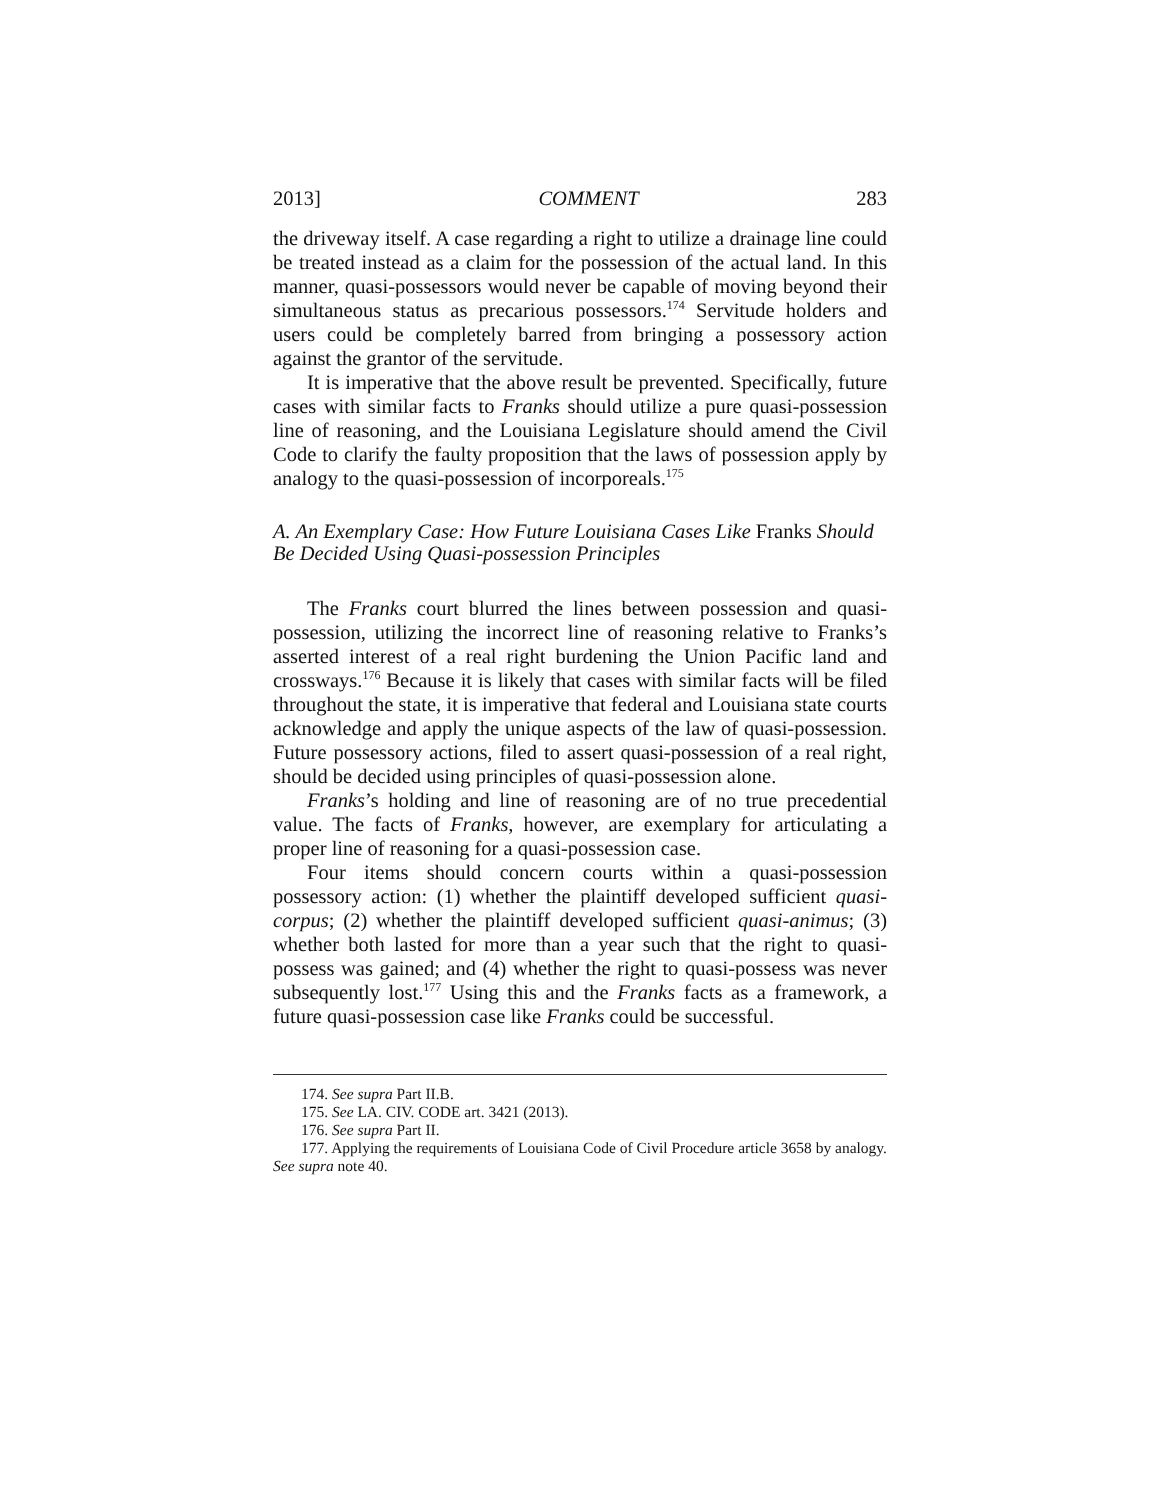2013] COMMENT 283
the driveway itself. A case regarding a right to utilize a drainage line could be treated instead as a claim for the possession of the actual land. In this manner, quasi-possessors would never be capable of moving beyond their simultaneous status as precarious possessors.<sup>174</sup> Servitude holders and users could be completely barred from bringing a possessory action against the grantor of the servitude.
It is imperative that the above result be prevented. Specifically, future cases with similar facts to Franks should utilize a pure quasi-possession line of reasoning, and the Louisiana Legislature should amend the Civil Code to clarify the faulty proposition that the laws of possession apply by analogy to the quasi-possession of incorporeals.<sup>175</sup>
A. An Exemplary Case: How Future Louisiana Cases Like Franks Should Be Decided Using Quasi-possession Principles
The Franks court blurred the lines between possession and quasi-possession, utilizing the incorrect line of reasoning relative to Franks’s asserted interest of a real right burdening the Union Pacific land and crossways.<sup>176</sup> Because it is likely that cases with similar facts will be filed throughout the state, it is imperative that federal and Louisiana state courts acknowledge and apply the unique aspects of the law of quasi-possession. Future possessory actions, filed to assert quasi-possession of a real right, should be decided using principles of quasi-possession alone.
Franks’s holding and line of reasoning are of no true precedential value. The facts of Franks, however, are exemplary for articulating a proper line of reasoning for a quasi-possession case.
Four items should concern courts within a quasi-possession possessory action: (1) whether the plaintiff developed sufficient quasi-corpus; (2) whether the plaintiff developed sufficient quasi-animus; (3) whether both lasted for more than a year such that the right to quasi-possess was gained; and (4) whether the right to quasi-possess was never subsequently lost.<sup>177</sup> Using this and the Franks facts as a framework, a future quasi-possession case like Franks could be successful.
174. See supra Part II.B.
175. See LA. CIV. CODE art. 3421 (2013).
176. See supra Part II.
177. Applying the requirements of Louisiana Code of Civil Procedure article 3658 by analogy. See supra note 40.